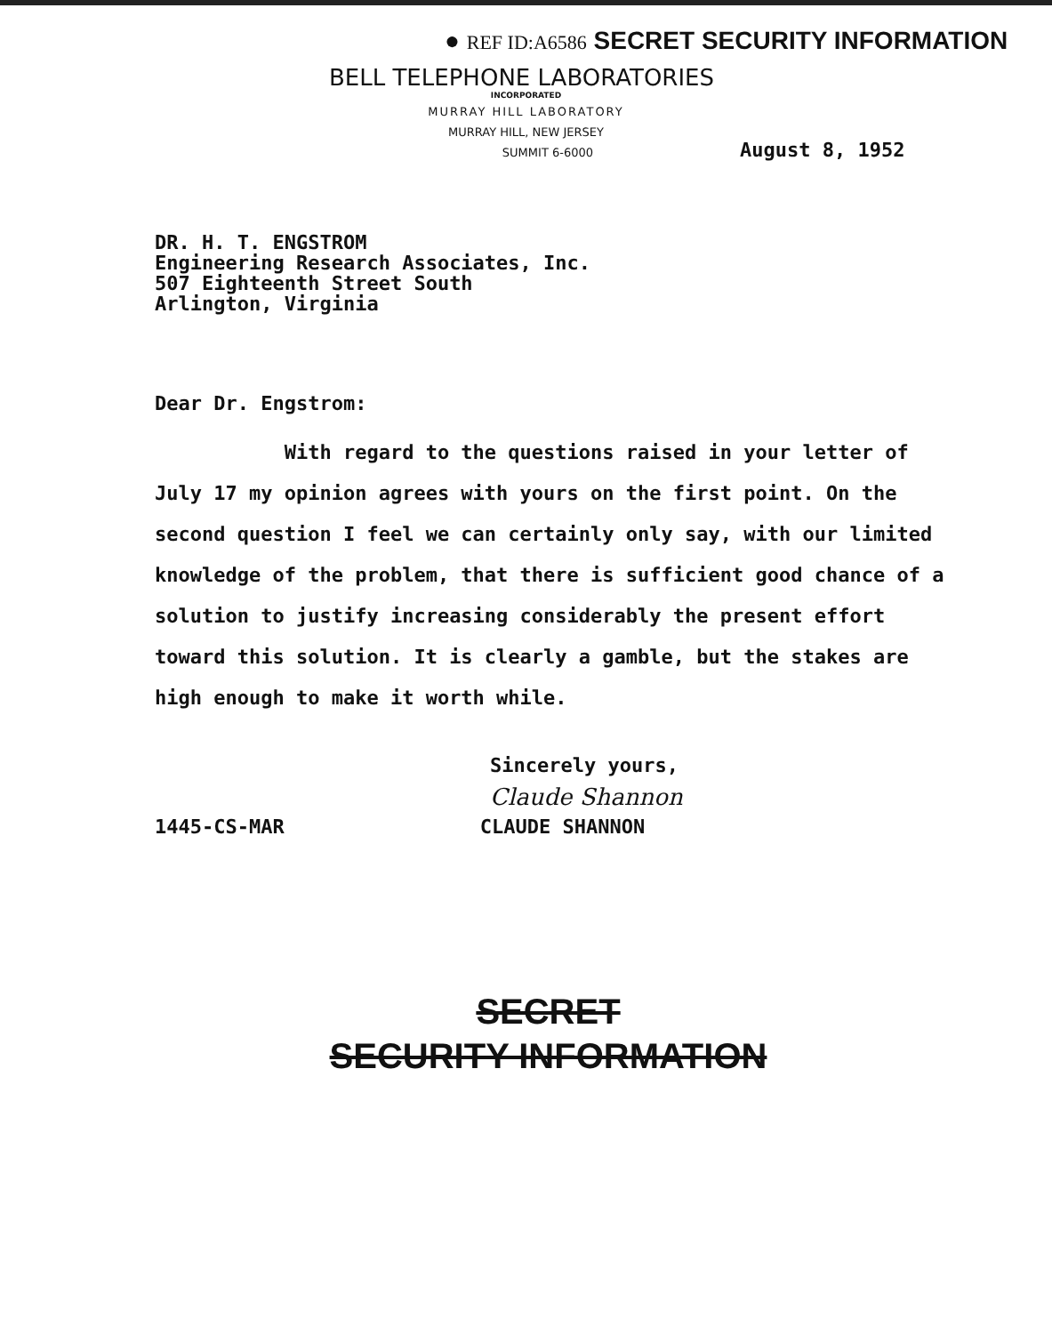● REF ID:A6586 SECRET SECURITY INFORMATION
BELL TELEPHONE LABORATORIES
INCORPORATED
MURRAY HILL LABORATORY
MURRAY HILL, NEW JERSEY
SUMMIT 6-6000
August 8, 1952
DR. H. T. ENGSTROM
Engineering Research Associates, Inc.
507 Eighteenth Street South
Arlington, Virginia
Dear Dr. Engstrom:
With regard to the questions raised in your letter of July 17 my opinion agrees with yours on the first point. On the second question I feel we can certainly only say, with our limited knowledge of the problem, that there is sufficient good chance of a solution to justify increasing considerably the present effort toward this solution. It is clearly a gamble, but the stakes are high enough to make it worth while.
Sincerely yours,
Claude Shannon
1445-CS-MAR CLAUDE SHANNON
SECRET
SECURITY INFORMATION